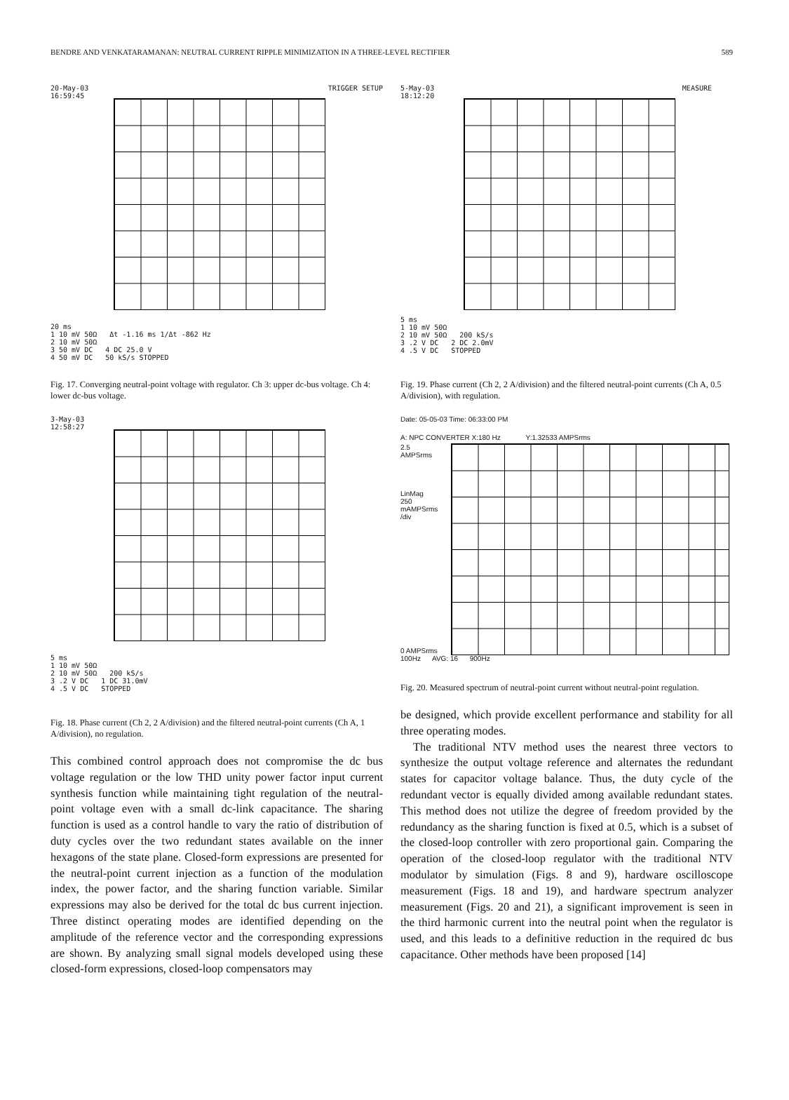BENDRE AND VENKATARAMANAN: NEUTRAL CURRENT RIPPLE MINIMIZATION IN A THREE-LEVEL RECTIFIER 589
20-May-03
16:59:45
TRIGGER SETUP
20 ms
1 10 mV 50Ω Δt -1.16 ms 1/Δt -862 Hz
2 10 mV 50Ω
3 50 mV DC 4 DC 25.0 V
4 50 mV DC 50 kS/s STOPPED
Fig. 17. Converging neutral-point voltage with regulator. Ch 3: upper dc-bus voltage. Ch 4: lower dc-bus voltage.
3-May-03
12:58:27
5 ms
1 10 mV 50Ω
2 10 mV 50Ω 200 kS/s
3 .2 V DC 1 DC 31.0mV
4 .5 V DC STOPPED
Fig. 18. Phase current (Ch 2, 2 A/division) and the filtered neutral-point currents (Ch A, 1 A/division), no regulation.
This combined control approach does not compromise the dc bus voltage regulation or the low THD unity power factor input current synthesis function while maintaining tight regulation of the neutral-point voltage even with a small dc-link capacitance. The sharing function is used as a control handle to vary the ratio of distribution of duty cycles over the two redundant states available on the inner hexagons of the state plane. Closed-form expressions are presented for the neutral-point current injection as a function of the modulation index, the power factor, and the sharing function variable. Similar expressions may also be derived for the total dc bus current injection. Three distinct operating modes are identified depending on the amplitude of the reference vector and the corresponding expressions are shown. By analyzing small signal models developed using these closed-form expressions, closed-loop compensators may
5-May-03
18:12:20
MEASURE
5 ms
1 10 mV 50Ω
2 10 mV 50Ω 200 kS/s
3 .2 V DC 2 DC 2.0mV
4 .5 V DC STOPPED
Fig. 19. Phase current (Ch 2, 2 A/division) and the filtered neutral-point currents (Ch A, 0.5 A/division), with regulation.
Date: 05-05-03 Time: 06:33:00 PM
A: NPC CONVERTER X:180 Hz Y:1.32533 AMPSrms
2.5
AMPSrms
LinMag
250
mAMPSrms
/div
0 AMPSrms
100Hz AVG: 16 900Hz
Fig. 20. Measured spectrum of neutral-point current without neutral-point regulation.
be designed, which provide excellent performance and stability for all three operating modes.
The traditional NTV method uses the nearest three vectors to synthesize the output voltage reference and alternates the redundant states for capacitor voltage balance. Thus, the duty cycle of the redundant vector is equally divided among available redundant states. This method does not utilize the degree of freedom provided by the redundancy as the sharing function is fixed at 0.5, which is a subset of the closed-loop controller with zero proportional gain. Comparing the operation of the closed-loop regulator with the traditional NTV modulator by simulation (Figs. 8 and 9), hardware oscilloscope measurement (Figs. 18 and 19), and hardware spectrum analyzer measurement (Figs. 20 and 21), a significant improvement is seen in the third harmonic current into the neutral point when the regulator is used, and this leads to a definitive reduction in the required dc bus capacitance. Other methods have been proposed [14]